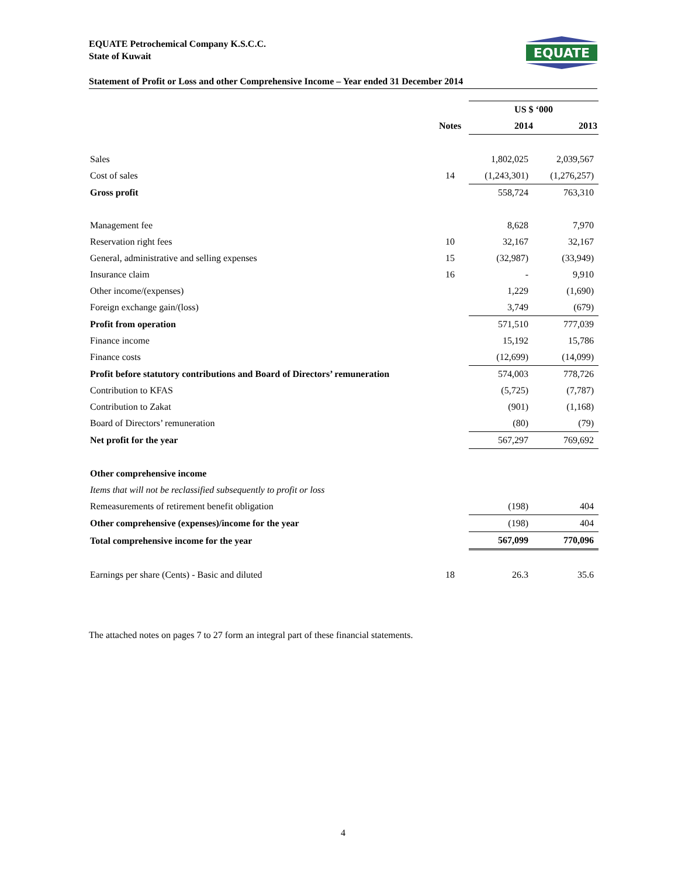EQUATE Petrochemical Company K.S.C.C.
State of Kuwait
EQUATE
Statement of Profit or Loss and other Comprehensive Income – Year ended 31 December 2014
| | | US $ ‘000 | |
| | Notes | 2014 | 2013 |
| Sales | | 1,802,025 | 2,039,567 |
| Cost of sales | 14 | (1,243,301) | (1,276,257) |
| Gross profit | | 558,724 | 763,310 |
| Management fee | | 8,628 | 7,970 |
| Reservation right fees | 10 | 32,167 | 32,167 |
| General, administrative and selling expenses | 15 | (32,987) | (33,949) |
| Insurance claim | 16 | - | 9,910 |
| Other income/(expenses) | | 1,229 | (1,690) |
| Foreign exchange gain/(loss) | | 3,749 | (679) |
| Profit from operation | | 571,510 | 777,039 |
| Finance income | | 15,192 | 15,786 |
| Finance costs | | (12,699) | (14,099) |
| Profit before statutory contributions and Board of Directors’ remuneration | | 574,003 | 778,726 |
| Contribution to KFAS | | (5,725) | (7,787) |
| Contribution to Zakat | | (901) | (1,168) |
| Board of Directors’ remuneration | | (80) | (79) |
| Net profit for the year | | 567,297 | 769,692 |
| Other comprehensive income | | | |
| Items that will not be reclassified subsequently to profit or loss | | | |
| Remeasurements of retirement benefit obligation | | (198) | 404 |
| Other comprehensive (expenses)/income for the year | | (198) | 404 |
| Total comprehensive income for the year | | 567,099 | 770,096 |
| Earnings per share (Cents) - Basic and diluted | 18 | 26.3 | 35.6 |
The attached notes on pages 7 to 27 form an integral part of these financial statements.
4